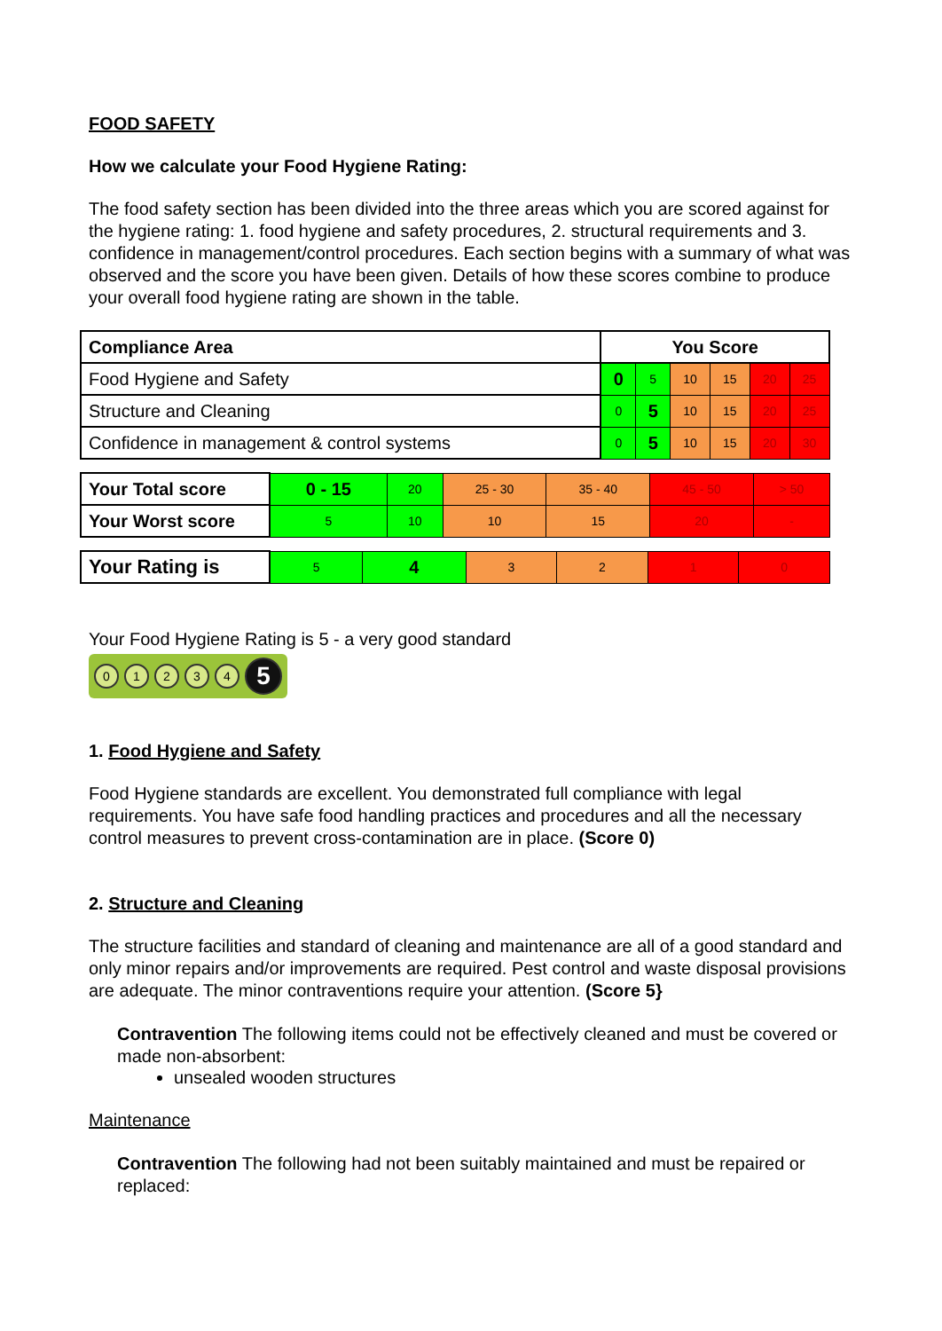FOOD SAFETY
How we calculate your Food Hygiene Rating:
The food safety section has been divided into the three areas which you are scored against for the hygiene rating: 1. food hygiene and safety procedures, 2. structural requirements and 3. confidence in management/control procedures. Each section begins with a summary of what was observed and the score you have been given. Details of how these scores combine to produce your overall food hygiene rating are shown in the table.
| Compliance Area | You Score | | | | | |
| Food Hygiene and Safety | 0 | 5 | 10 | 15 | 20 | 25 |
| Structure and Cleaning | 0 | 5 | 10 | 15 | 20 | 25 |
| Confidence in management & control systems | 0 | 5 | 10 | 15 | 20 | 30 |
| Your Total score | 0 - 15 | 20 | 25 - 30 | 35 - 40 | 45 - 50 | > 50 |
| Your Worst score | 5 | 10 | 10 | 15 | 20 | - |
| Your Rating is | 5 | 4 | 3 | 2 | 1 | 0 |
Your Food Hygiene Rating is 5 - a very good standard
01234 5
1. Food Hygiene and Safety
Food Hygiene standards are excellent. You demonstrated full compliance with legal requirements. You have safe food handling practices and procedures and all the necessary control measures to prevent cross-contamination are in place. (Score 0)
2. Structure and Cleaning
The structure facilities and standard of cleaning and maintenance are all of a good standard and only minor repairs and/or improvements are required. Pest control and waste disposal provisions are adequate. The minor contraventions require your attention. (Score 5}
Contravention The following items could not be effectively cleaned and must be covered or made non-absorbent:
unsealed wooden structures
Maintenance
Contravention The following had not been suitably maintained and must be repaired or replaced: